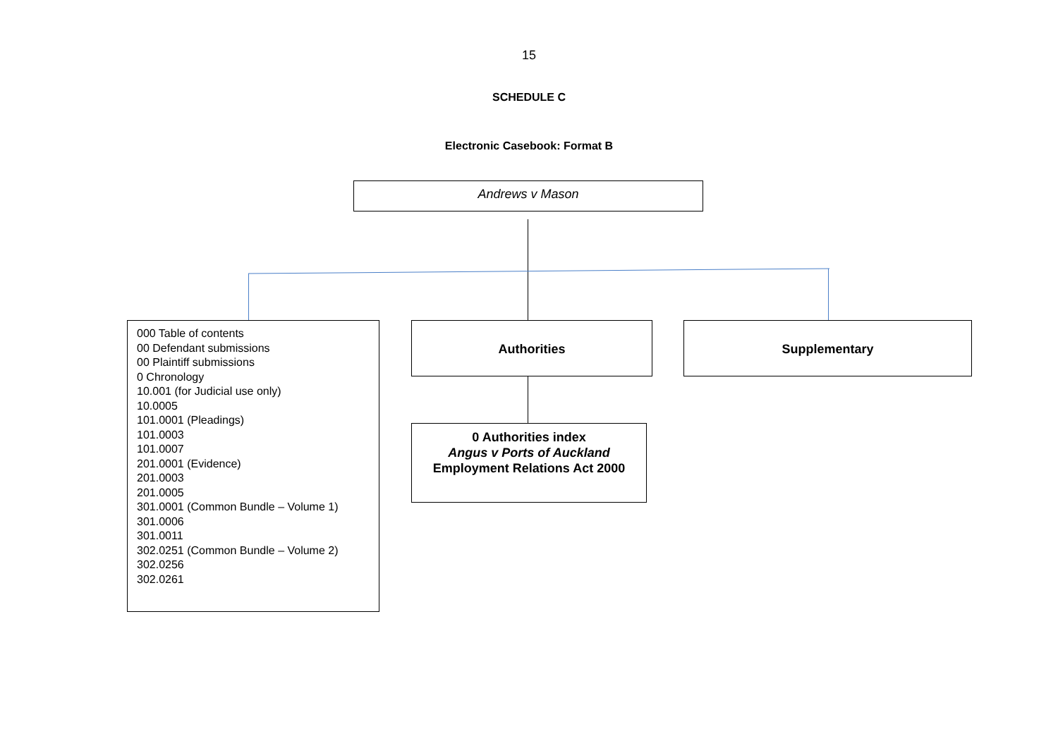15
SCHEDULE C
Electronic Casebook: Format B
Andrews v Mason
000 Table of contents
00 Defendant submissions
00 Plaintiff submissions
0 Chronology
10.001 (for Judicial use only)
10.0005
101.0001 (Pleadings)
101.0003
101.0007
201.0001 (Evidence)
201.0003
201.0005
301.0001 (Common Bundle – Volume 1)
301.0006
301.0011
302.0251 (Common Bundle – Volume 2)
302.0256
302.0261
Authorities Supplementary
0 Authorities index
Angus v Ports of Auckland
Employment Relations Act 2000